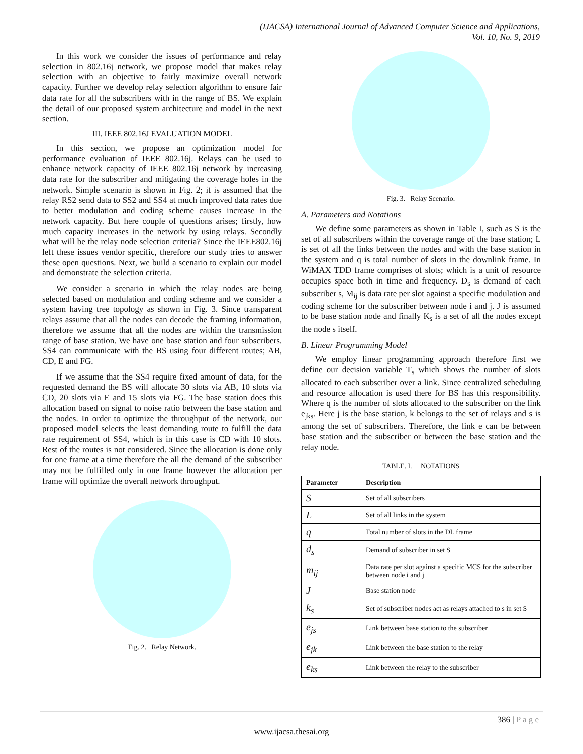(IJACSA) International Journal of Advanced Computer Science and Applications,
Vol. 10, No. 9, 2019
In this work we consider the issues of performance and relay selection in 802.16j network, we propose model that makes relay selection with an objective to fairly maximize overall network capacity. Further we develop relay selection algorithm to ensure fair data rate for all the subscribers with in the range of BS. We explain the detail of our proposed system architecture and model in the next section.
III. IEEE 802.16J EVALUATION MODEL
In this section, we propose an optimization model for performance evaluation of IEEE 802.16j. Relays can be used to enhance network capacity of IEEE 802.16j network by increasing data rate for the subscriber and mitigating the coverage holes in the network. Simple scenario is shown in Fig. 2; it is assumed that the relay RS2 send data to SS2 and SS4 at much improved data rates due to better modulation and coding scheme causes increase in the network capacity. But here couple of questions arises; firstly, how much capacity increases in the network by using relays. Secondly what will be the relay node selection criteria? Since the IEEE802.16j left these issues vendor specific, therefore our study tries to answer these open questions. Next, we build a scenario to explain our model and demonstrate the selection criteria.
We consider a scenario in which the relay nodes are being selected based on modulation and coding scheme and we consider a system having tree topology as shown in Fig. 3. Since transparent relays assume that all the nodes can decode the framing information, therefore we assume that all the nodes are within the transmission range of base station. We have one base station and four subscribers. SS4 can communicate with the BS using four different routes; AB, CD, E and FG.
If we assume that the SS4 require fixed amount of data, for the requested demand the BS will allocate 30 slots via AB, 10 slots via CD, 20 slots via E and 15 slots via FG. The base station does this allocation based on signal to noise ratio between the base station and the nodes. In order to optimize the throughput of the network, our proposed model selects the least demanding route to fulfill the data rate requirement of SS4, which is in this case is CD with 10 slots. Rest of the routes is not considered. Since the allocation is done only for one frame at a time therefore the all the demand of the subscriber may not be fulfilled only in one frame however the allocation per frame will optimize the overall network throughput.
Fig. 2. Relay Network.
Fig. 3. Relay Scenario.
A. Parameters and Notations
We define some parameters as shown in Table I, such as S is the set of all subscribers within the coverage range of the base station; L is set of all the links between the nodes and with the base station in the system and q is total number of slots in the downlink frame. In WiMAX TDD frame comprises of slots; which is a unit of resource occupies space both in time and frequency. D<sub>s</sub> is demand of each subscriber s, M<sub>ij</sub> is data rate per slot against a specific modulation and coding scheme for the subscriber between node i and j. J is assumed to be base station node and finally K<sub>s</sub> is a set of all the nodes except the node s itself.
B. Linear Programming Model
We employ linear programming approach therefore first we define our decision variable T<sub>s</sub> which shows the number of slots allocated to each subscriber over a link. Since centralized scheduling and resource allocation is used there for BS has this responsibility. Where q is the number of slots allocated to the subscriber on the link e<sub>jks</sub>. Here j is the base station, k belongs to the set of relays and s is among the set of subscribers. Therefore, the link e can be between base station and the subscriber or between the base station and the relay node.
TABLE. I. NOTATIONS
| Parameter | Description |
| --- | --- |
| S | Set of all subscribers |
| L | Set of all links in the system |
| q | Total number of slots in the DL frame |
| d<sub>s</sub> | Demand of subscriber in set S |
| m<sub>ij</sub> | Data rate per slot against a specific MCS for the subscriber between node i and j |
| J | Base station node |
| k<sub>s</sub> | Set of subscriber nodes act as relays attached to s in set S |
| e<sub>js</sub> | Link between base station to the subscriber |
| e<sub>jk</sub> | Link between the base station to the relay |
| e<sub>ks</sub> | Link between the relay to the subscriber |
386 | P a g e
www.ijacsa.thesai.org